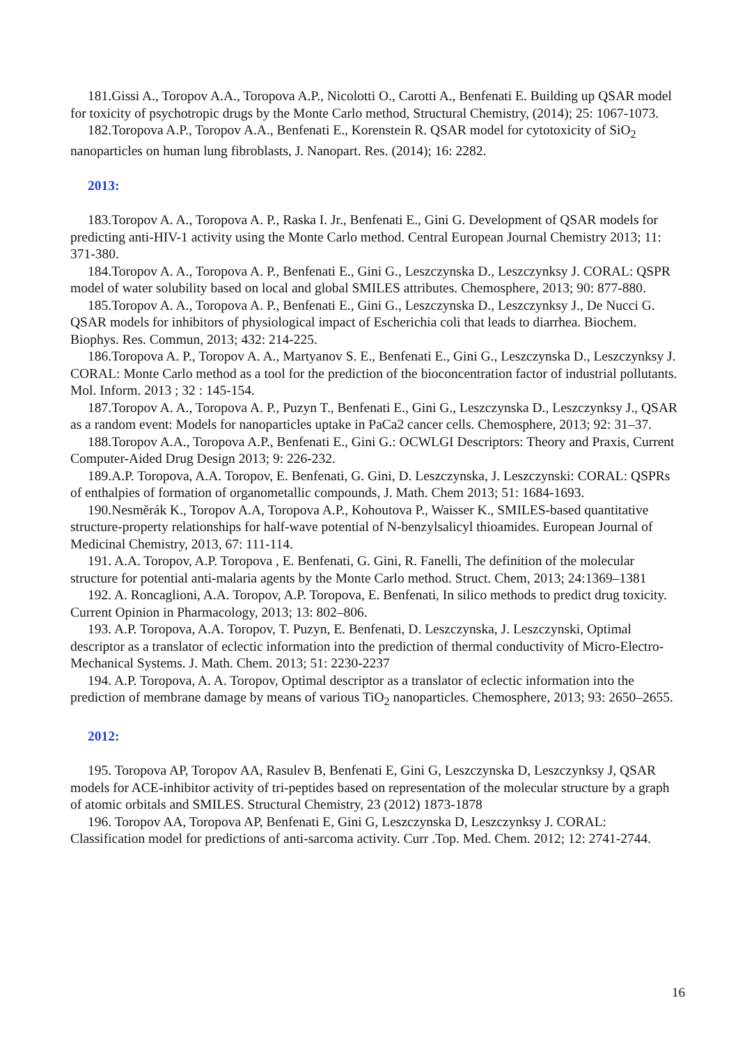181.Gissi A., Toropov A.A., Toropova A.P., Nicolotti O., Carotti A., Benfenati E. Building up QSAR model for toxicity of psychotropic drugs by the Monte Carlo method, Structural Chemistry, (2014); 25: 1067-1073.
182.Toropova A.P., Toropov A.A., Benfenati E., Korenstein R. QSAR model for cytotoxicity of SiO<sub>2</sub> nanoparticles on human lung fibroblasts, J. Nanopart. Res. (2014); 16: 2282.
2013:
183.Toropov A. A., Toropova A. P., Raska I. Jr., Benfenati E., Gini G. Development of QSAR models for predicting anti-HIV-1 activity using the Monte Carlo method. Central European Journal Chemistry 2013; 11: 371-380.
184.Toropov A. A., Toropova A. P., Benfenati E., Gini G., Leszczynska D., Leszczynksy J. CORAL: QSPR model of water solubility based on local and global SMILES attributes. Chemosphere, 2013; 90: 877-880.
185.Toropov A. A., Toropova A. P., Benfenati E., Gini G., Leszczynska D., Leszczynksy J., De Nucci G. QSAR models for inhibitors of physiological impact of Escherichia coli that leads to diarrhea. Biochem. Biophys. Res. Commun, 2013; 432: 214-225.
186.Toropova A. P., Toropov A. A., Martyanov S. E., Benfenati E., Gini G., Leszczynska D., Leszczynksy J. CORAL: Monte Carlo method as a tool for the prediction of the bioconcentration factor of industrial pollutants. Mol. Inform. 2013 ; 32 : 145-154.
187.Toropov A. A., Toropova A. P., Puzyn T., Benfenati E., Gini G., Leszczynska D., Leszczynksy J., QSAR as a random event: Models for nanoparticles uptake in PaCa2 cancer cells. Chemosphere, 2013; 92: 31–37.
188.Toropov A.A., Toropova A.P., Benfenati E., Gini G.: OCWLGI Descriptors: Theory and Praxis, Current Computer-Aided Drug Design 2013; 9: 226-232.
189.A.P. Toropova, A.A. Toropov, E. Benfenati, G. Gini, D. Leszczynska, J. Leszczynski: CORAL: QSPRs of enthalpies of formation of organometallic compounds, J. Math. Chem 2013; 51: 1684-1693.
190.Nesměrák K., Toropov A.A, Toropova A.P., Kohoutova P., Waisser K., SMILES-based quantitative structure-property relationships for half-wave potential of N-benzylsalicyl thioamides. European Journal of Medicinal Chemistry, 2013, 67: 111-114.
191. A.A. Toropov, A.P. Toropova , E. Benfenati, G. Gini, R. Fanelli, The definition of the molecular structure for potential anti-malaria agents by the Monte Carlo method. Struct. Chem, 2013; 24:1369–1381
192. A. Roncaglioni, A.A. Toropov, A.P. Toropova, E. Benfenati, In silico methods to predict drug toxicity. Current Opinion in Pharmacology, 2013; 13: 802–806.
193. A.P. Toropova, A.A. Toropov, T. Puzyn, E. Benfenati, D. Leszczynska, J. Leszczynski, Optimal descriptor as a translator of eclectic information into the prediction of thermal conductivity of Micro-Electro-Mechanical Systems. J. Math. Chem. 2013; 51: 2230-2237
194. A.P. Toropova, A. A. Toropov, Optimal descriptor as a translator of eclectic information into the prediction of membrane damage by means of various TiO<sub>2</sub> nanoparticles. Chemosphere, 2013; 93: 2650–2655.
2012:
195. Toropova AP, Toropov AA, Rasulev B, Benfenati E, Gini G, Leszczynska D, Leszczynksy J, QSAR models for ACE-inhibitor activity of tri-peptides based on representation of the molecular structure by a graph of atomic orbitals and SMILES. Structural Chemistry, 23 (2012) 1873-1878
196. Toropov AA, Toropova AP, Benfenati E, Gini G, Leszczynska D, Leszczynksy J. CORAL: Classification model for predictions of anti-sarcoma activity. Curr .Top. Med. Chem. 2012; 12: 2741-2744.
16